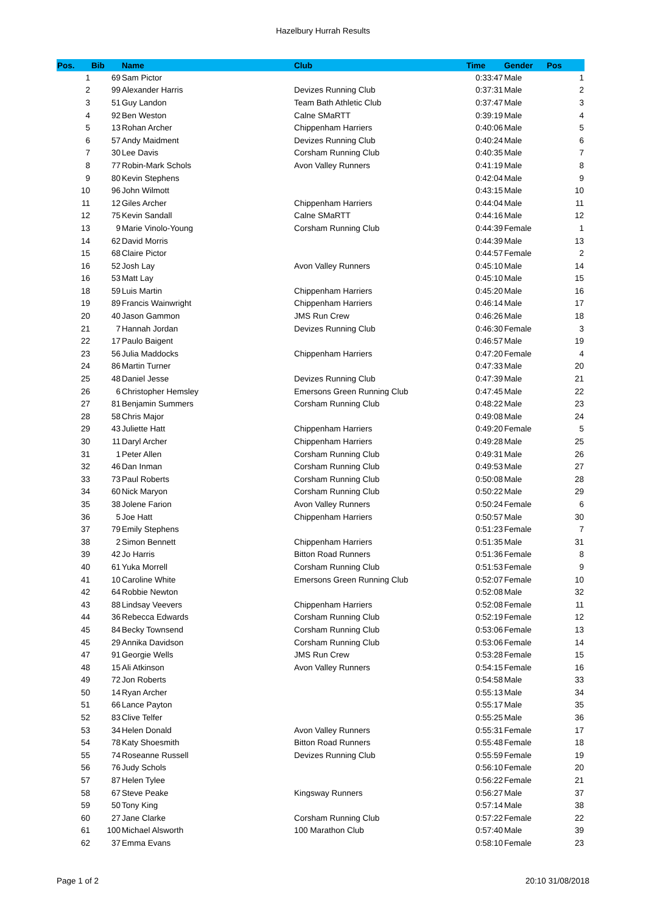Hazelbury Hurrah Results
| Pos. | Bib | Name | Club | Time | Gender | Pos |
| --- | --- | --- | --- | --- | --- | --- |
| 1 | 69 | Sam Pictor | | 0:33:47 | Male | 1 |
| 2 | 99 | Alexander Harris | Devizes Running Club | 0:37:31 | Male | 2 |
| 3 | 51 | Guy Landon | Team Bath Athletic Club | 0:37:47 | Male | 3 |
| 4 | 92 | Ben Weston | Calne SMaRTT | 0:39:19 | Male | 4 |
| 5 | 13 | Rohan Archer | Chippenham Harriers | 0:40:06 | Male | 5 |
| 6 | 57 | Andy Maidment | Devizes Running Club | 0:40:24 | Male | 6 |
| 7 | 30 | Lee Davis | Corsham Running Club | 0:40:35 | Male | 7 |
| 8 | 77 | Robin-Mark Schols | Avon Valley Runners | 0:41:19 | Male | 8 |
| 9 | 80 | Kevin Stephens | | 0:42:04 | Male | 9 |
| 10 | 96 | John Wilmott | | 0:43:15 | Male | 10 |
| 11 | 12 | Giles Archer | Chippenham Harriers | 0:44:04 | Male | 11 |
| 12 | 75 | Kevin Sandall | Calne SMaRTT | 0:44:16 | Male | 12 |
| 13 | 9 | Marie Vinolo-Young | Corsham Running Club | 0:44:39 | Female | 1 |
| 14 | 62 | David Morris | | 0:44:39 | Male | 13 |
| 15 | 68 | Claire Pictor | | 0:44:57 | Female | 2 |
| 16 | 52 | Josh Lay | Avon Valley Runners | 0:45:10 | Male | 14 |
| 16 | 53 | Matt Lay | | 0:45:10 | Male | 15 |
| 18 | 59 | Luis Martin | Chippenham Harriers | 0:45:20 | Male | 16 |
| 19 | 89 | Francis Wainwright | Chippenham Harriers | 0:46:14 | Male | 17 |
| 20 | 40 | Jason Gammon | JMS Run Crew | 0:46:26 | Male | 18 |
| 21 | 7 | Hannah Jordan | Devizes Running Club | 0:46:30 | Female | 3 |
| 22 | 17 | Paulo Baigent | | 0:46:57 | Male | 19 |
| 23 | 56 | Julia Maddocks | Chippenham Harriers | 0:47:20 | Female | 4 |
| 24 | 86 | Martin Turner | | 0:47:33 | Male | 20 |
| 25 | 48 | Daniel Jesse | Devizes Running Club | 0:47:39 | Male | 21 |
| 26 | 6 | Christopher Hemsley | Emersons Green Running Club | 0:47:45 | Male | 22 |
| 27 | 81 | Benjamin Summers | Corsham Running Club | 0:48:22 | Male | 23 |
| 28 | 58 | Chris Major | | 0:49:08 | Male | 24 |
| 29 | 43 | Juliette Hatt | Chippenham Harriers | 0:49:20 | Female | 5 |
| 30 | 11 | Daryl Archer | Chippenham Harriers | 0:49:28 | Male | 25 |
| 31 | 1 | Peter Allen | Corsham Running Club | 0:49:31 | Male | 26 |
| 32 | 46 | Dan Inman | Corsham Running Club | 0:49:53 | Male | 27 |
| 33 | 73 | Paul Roberts | Corsham Running Club | 0:50:08 | Male | 28 |
| 34 | 60 | Nick Maryon | Corsham Running Club | 0:50:22 | Male | 29 |
| 35 | 38 | Jolene Farion | Avon Valley Runners | 0:50:24 | Female | 6 |
| 36 | 5 | Joe Hatt | Chippenham Harriers | 0:50:57 | Male | 30 |
| 37 | 79 | Emily Stephens | | 0:51:23 | Female | 7 |
| 38 | 2 | Simon Bennett | Chippenham Harriers | 0:51:35 | Male | 31 |
| 39 | 42 | Jo Harris | Bitton Road Runners | 0:51:36 | Female | 8 |
| 40 | 61 | Yuka Morrell | Corsham Running Club | 0:51:53 | Female | 9 |
| 41 | 10 | Caroline White | Emersons Green Running Club | 0:52:07 | Female | 10 |
| 42 | 64 | Robbie Newton | | 0:52:08 | Male | 32 |
| 43 | 88 | Lindsay Veevers | Chippenham Harriers | 0:52:08 | Female | 11 |
| 44 | 36 | Rebecca Edwards | Corsham Running Club | 0:52:19 | Female | 12 |
| 45 | 84 | Becky Townsend | Corsham Running Club | 0:53:06 | Female | 13 |
| 45 | 29 | Annika Davidson | Corsham Running Club | 0:53:06 | Female | 14 |
| 47 | 91 | Georgie Wells | JMS Run Crew | 0:53:28 | Female | 15 |
| 48 | 15 | Ali Atkinson | Avon Valley Runners | 0:54:15 | Female | 16 |
| 49 | 72 | Jon Roberts | | 0:54:58 | Male | 33 |
| 50 | 14 | Ryan Archer | | 0:55:13 | Male | 34 |
| 51 | 66 | Lance Payton | | 0:55:17 | Male | 35 |
| 52 | 83 | Clive Telfer | | 0:55:25 | Male | 36 |
| 53 | 34 | Helen Donald | Avon Valley Runners | 0:55:31 | Female | 17 |
| 54 | 78 | Katy Shoesmith | Bitton Road Runners | 0:55:48 | Female | 18 |
| 55 | 74 | Roseanne Russell | Devizes Running Club | 0:55:59 | Female | 19 |
| 56 | 76 | Judy Schols | | 0:56:10 | Female | 20 |
| 57 | 87 | Helen Tylee | | 0:56:22 | Female | 21 |
| 58 | 67 | Steve Peake | Kingsway Runners | 0:56:27 | Male | 37 |
| 59 | 50 | Tony King | | 0:57:14 | Male | 38 |
| 60 | 27 | Jane Clarke | Corsham Running Club | 0:57:22 | Female | 22 |
| 61 | 100 | Michael Alsworth | 100 Marathon Club | 0:57:40 | Male | 39 |
| 62 | 37 | Emma Evans | | 0:58:10 | Female | 23 |
Page 1 of 2 20:10 31/08/2018